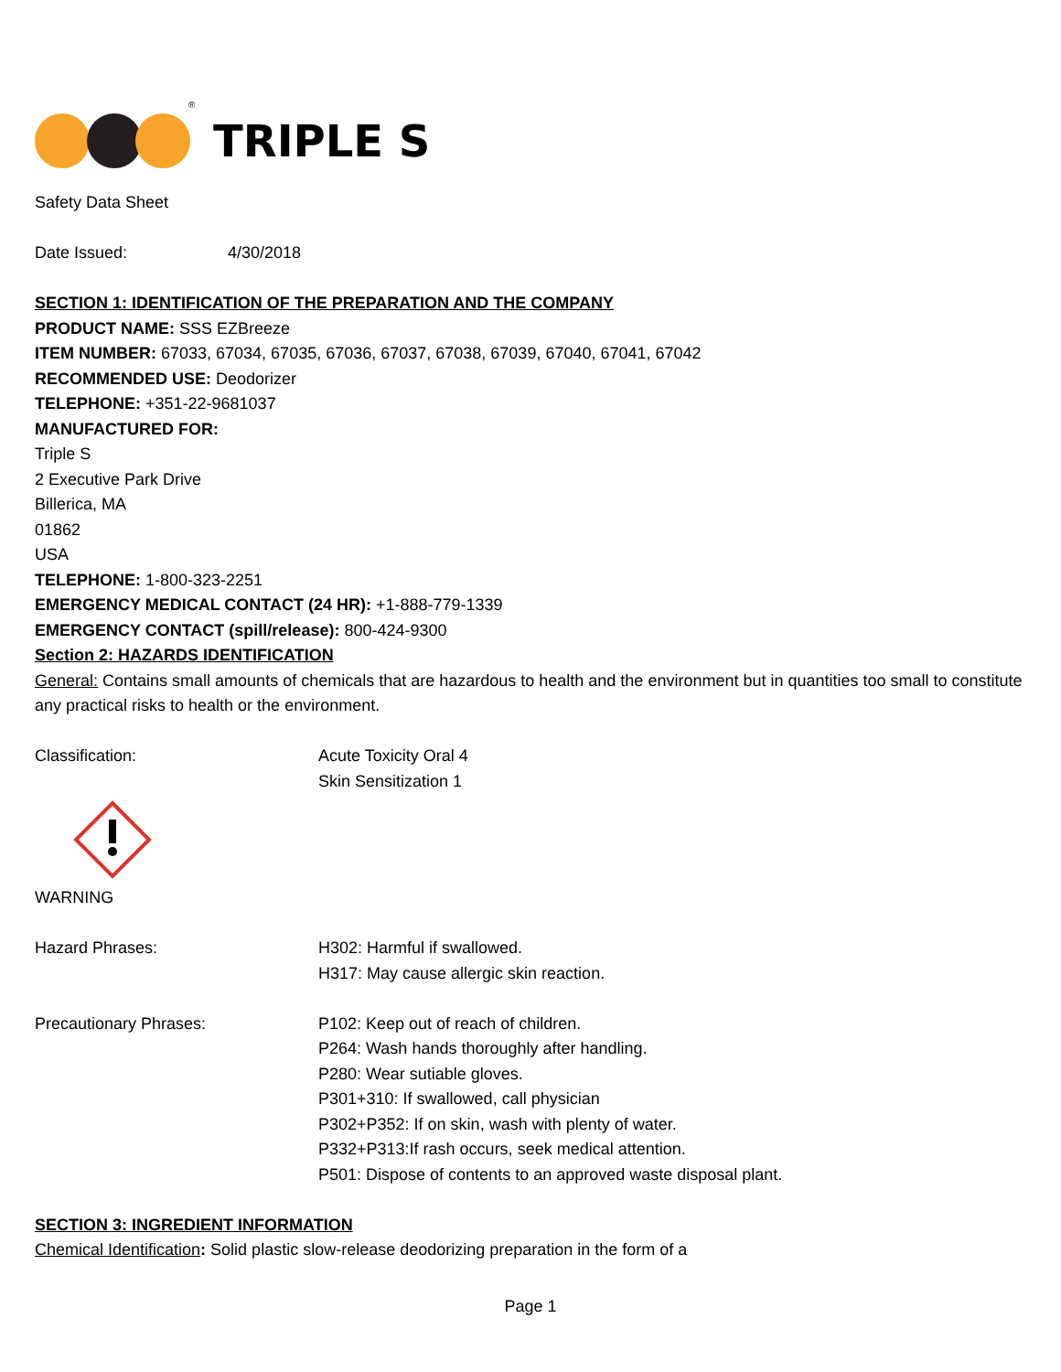®
TRIPLE S
Safety Data Sheet
Date Issued: 4/30/2018
SECTION 1: IDENTIFICATION OF THE PREPARATION AND THE COMPANY
PRODUCT NAME: SSS EZBreeze
ITEM NUMBER: 67033, 67034, 67035, 67036, 67037, 67038, 67039, 67040, 67041, 67042
RECOMMENDED USE: Deodorizer
TELEPHONE: +351-22-9681037
MANUFACTURED FOR:
Triple S
2 Executive Park Drive
Billerica, MA
01862
USA
TELEPHONE: 1-800-323-2251
EMERGENCY MEDICAL CONTACT (24 HR): +1-888-779-1339
EMERGENCY CONTACT (spill/release): 800-424-9300
Section 2: HAZARDS IDENTIFICATION
General: Contains small amounts of chemicals that are hazardous to health and the environment but in quantities too small to constitute any practical risks to health or the environment.
Classification: Acute Toxicity Oral 4
Skin Sensitization 1
WARNING
Hazard Phrases: H302: Harmful if swallowed.
H317: May cause allergic skin reaction.
Precautionary Phrases: P102: Keep out of reach of children.
P264: Wash hands thoroughly after handling.
P280: Wear sutiable gloves.
P301+310: If swallowed, call physician
P302+P352: If on skin, wash with plenty of water.
P332+P313:If rash occurs, seek medical attention.
P501: Dispose of contents to an approved waste disposal plant.
SECTION 3: INGREDIENT INFORMATION
Chemical Identification: Solid plastic slow-release deodorizing preparation in the form of a
Page 1